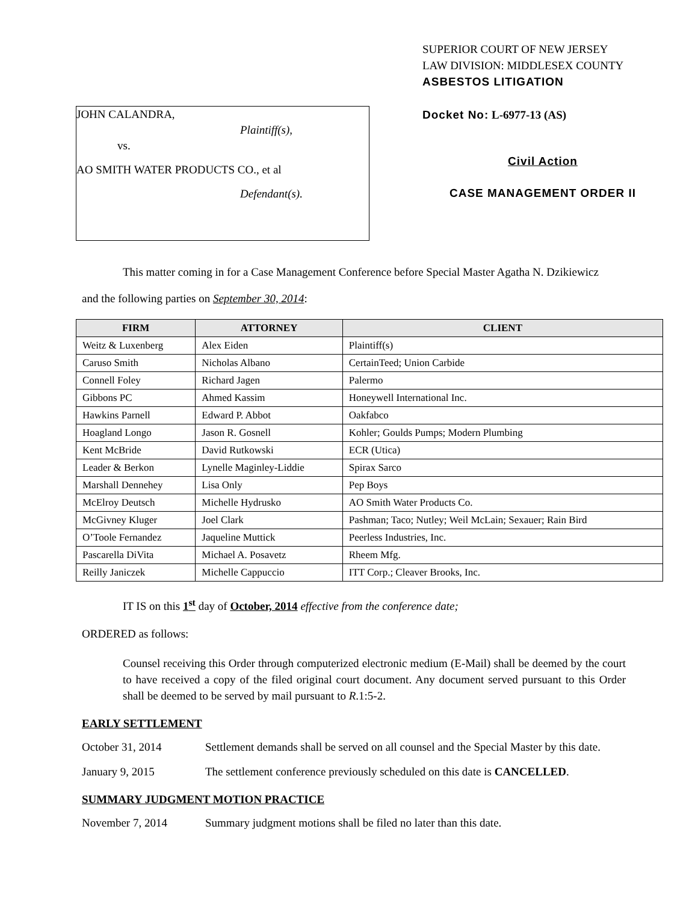JOHN CALANDRA,
Plaintiff(s),
vs.
AO SMITH WATER PRODUCTS CO., et al
Defendant(s).
SUPERIOR COURT OF NEW JERSEY
LAW DIVISION: MIDDLESEX COUNTY
ASBESTOS LITIGATION
Docket No: L-6977-13 (AS)
Civil Action
CASE MANAGEMENT ORDER II
This matter coming in for a Case Management Conference before Special Master Agatha N. Dzikiewicz
and the following parties on September 30, 2014:
| FIRM | ATTORNEY | CLIENT |
| --- | --- | --- |
| Weitz & Luxenberg | Alex Eiden | Plaintiff(s) |
| Caruso Smith | Nicholas Albano | CertainTeed; Union Carbide |
| Connell Foley | Richard Jagen | Palermo |
| Gibbons PC | Ahmed Kassim | Honeywell International Inc. |
| Hawkins Parnell | Edward P. Abbot | Oakfabco |
| Hoagland Longo | Jason R. Gosnell | Kohler; Goulds Pumps; Modern Plumbing |
| Kent McBride | David Rutkowski | ECR (Utica) |
| Leader & Berkon | Lynelle Maginley-Liddie | Spirax Sarco |
| Marshall Dennehey | Lisa Only | Pep Boys |
| McElroy Deutsch | Michelle Hydrusko | AO Smith Water Products Co. |
| McGivney Kluger | Joel Clark | Pashman; Taco; Nutley; Weil McLain; Sexauer; Rain Bird |
| O’Toole Fernandez | Jaqueline Muttick | Peerless Industries, Inc. |
| Pascarella DiVita | Michael A. Posavetz | Rheem Mfg. |
| Reilly Janiczek | Michelle Cappuccio | ITT Corp.; Cleaver Brooks, Inc. |
IT IS on this 1<sup>st</sup> day of October, 2014 effective from the conference date;
ORDERED as follows:
Counsel receiving this Order through computerized electronic medium (E-Mail) shall be deemed by the court to have received a copy of the filed original court document. Any document served pursuant to this Order shall be deemed to be served by mail pursuant to R.1:5-2.
EARLY SETTLEMENT
October 31, 2014 Settlement demands shall be served on all counsel and the Special Master by this date.
January 9, 2015 The settlement conference previously scheduled on this date is CANCELLED.
SUMMARY JUDGMENT MOTION PRACTICE
November 7, 2014 Summary judgment motions shall be filed no later than this date.